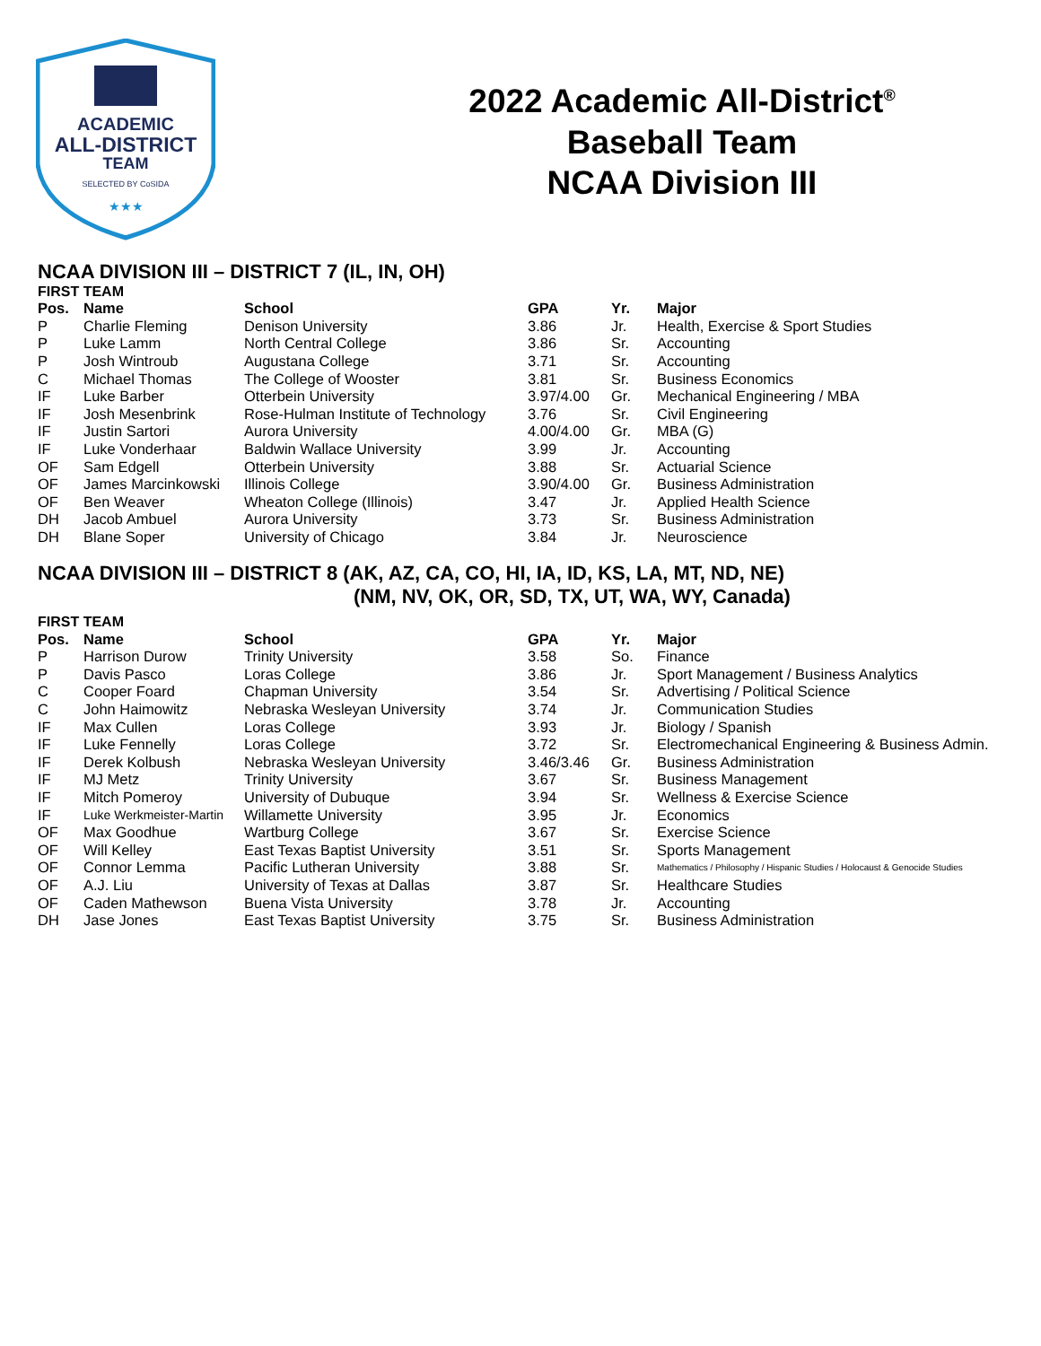ACADEMIC
ALL-DISTRICT
TEAM
SELECTED BY CoSIDA
★★★
2022 Academic All-District<sup>®</sup>
Baseball Team
NCAA Division III
NCAA DIVISION III – DISTRICT 7 (IL, IN, OH)
FIRST TEAM
| Pos. | Name | School | GPA | Yr. | Major |
| --- | --- | --- | --- | --- | --- |
| P | Charlie Fleming | Denison University | 3.86 | Jr. | Health, Exercise & Sport Studies |
| P | Luke Lamm | North Central College | 3.86 | Sr. | Accounting |
| P | Josh Wintroub | Augustana College | 3.71 | Sr. | Accounting |
| C | Michael Thomas | The College of Wooster | 3.81 | Sr. | Business Economics |
| IF | Luke Barber | Otterbein University | 3.97/4.00 | Gr. | Mechanical Engineering / MBA |
| IF | Josh Mesenbrink | Rose-Hulman Institute of Technology | 3.76 | Sr. | Civil Engineering |
| IF | Justin Sartori | Aurora University | 4.00/4.00 | Gr. | MBA (G) |
| IF | Luke Vonderhaar | Baldwin Wallace University | 3.99 | Jr. | Accounting |
| OF | Sam Edgell | Otterbein University | 3.88 | Sr. | Actuarial Science |
| OF | James Marcinkowski | Illinois College | 3.90/4.00 | Gr. | Business Administration |
| OF | Ben Weaver | Wheaton College (Illinois) | 3.47 | Jr. | Applied Health Science |
| DH | Jacob Ambuel | Aurora University | 3.73 | Sr. | Business Administration |
| DH | Blane Soper | University of Chicago | 3.84 | Jr. | Neuroscience |
NCAA DIVISION III – DISTRICT 8 (AK, AZ, CA, CO, HI, IA, ID, KS, LA, MT, ND, NE)
(NM, NV, OK, OR, SD, TX, UT, WA, WY, Canada)
FIRST TEAM
| Pos. | Name | School | GPA | Yr. | Major |
| --- | --- | --- | --- | --- | --- |
| P | Harrison Durow | Trinity University | 3.58 | So. | Finance |
| P | Davis Pasco | Loras College | 3.86 | Jr. | Sport Management / Business Analytics |
| C | Cooper Foard | Chapman University | 3.54 | Sr. | Advertising / Political Science |
| C | John Haimowitz | Nebraska Wesleyan University | 3.74 | Jr. | Communication Studies |
| IF | Max Cullen | Loras College | 3.93 | Jr. | Biology / Spanish |
| IF | Luke Fennelly | Loras College | 3.72 | Sr. | Electromechanical Engineering & Business Admin. |
| IF | Derek Kolbush | Nebraska Wesleyan University | 3.46/3.46 | Gr. | Business Administration |
| IF | MJ Metz | Trinity University | 3.67 | Sr. | Business Management |
| IF | Mitch Pomeroy | University of Dubuque | 3.94 | Sr. | Wellness & Exercise Science |
| IF | Luke Werkmeister-Martin | Willamette University | 3.95 | Jr. | Economics |
| OF | Max Goodhue | Wartburg College | 3.67 | Sr. | Exercise Science |
| OF | Will Kelley | East Texas Baptist University | 3.51 | Sr. | Sports Management |
| OF | Connor Lemma | Pacific Lutheran University | 3.88 | Sr. | Mathematics / Philosophy / Hispanic Studies / Holocaust & Genocide Studies |
| OF | A.J. Liu | University of Texas at Dallas | 3.87 | Sr. | Healthcare Studies |
| OF | Caden Mathewson | Buena Vista University | 3.78 | Jr. | Accounting |
| DH | Jase Jones | East Texas Baptist University | 3.75 | Sr. | Business Administration |